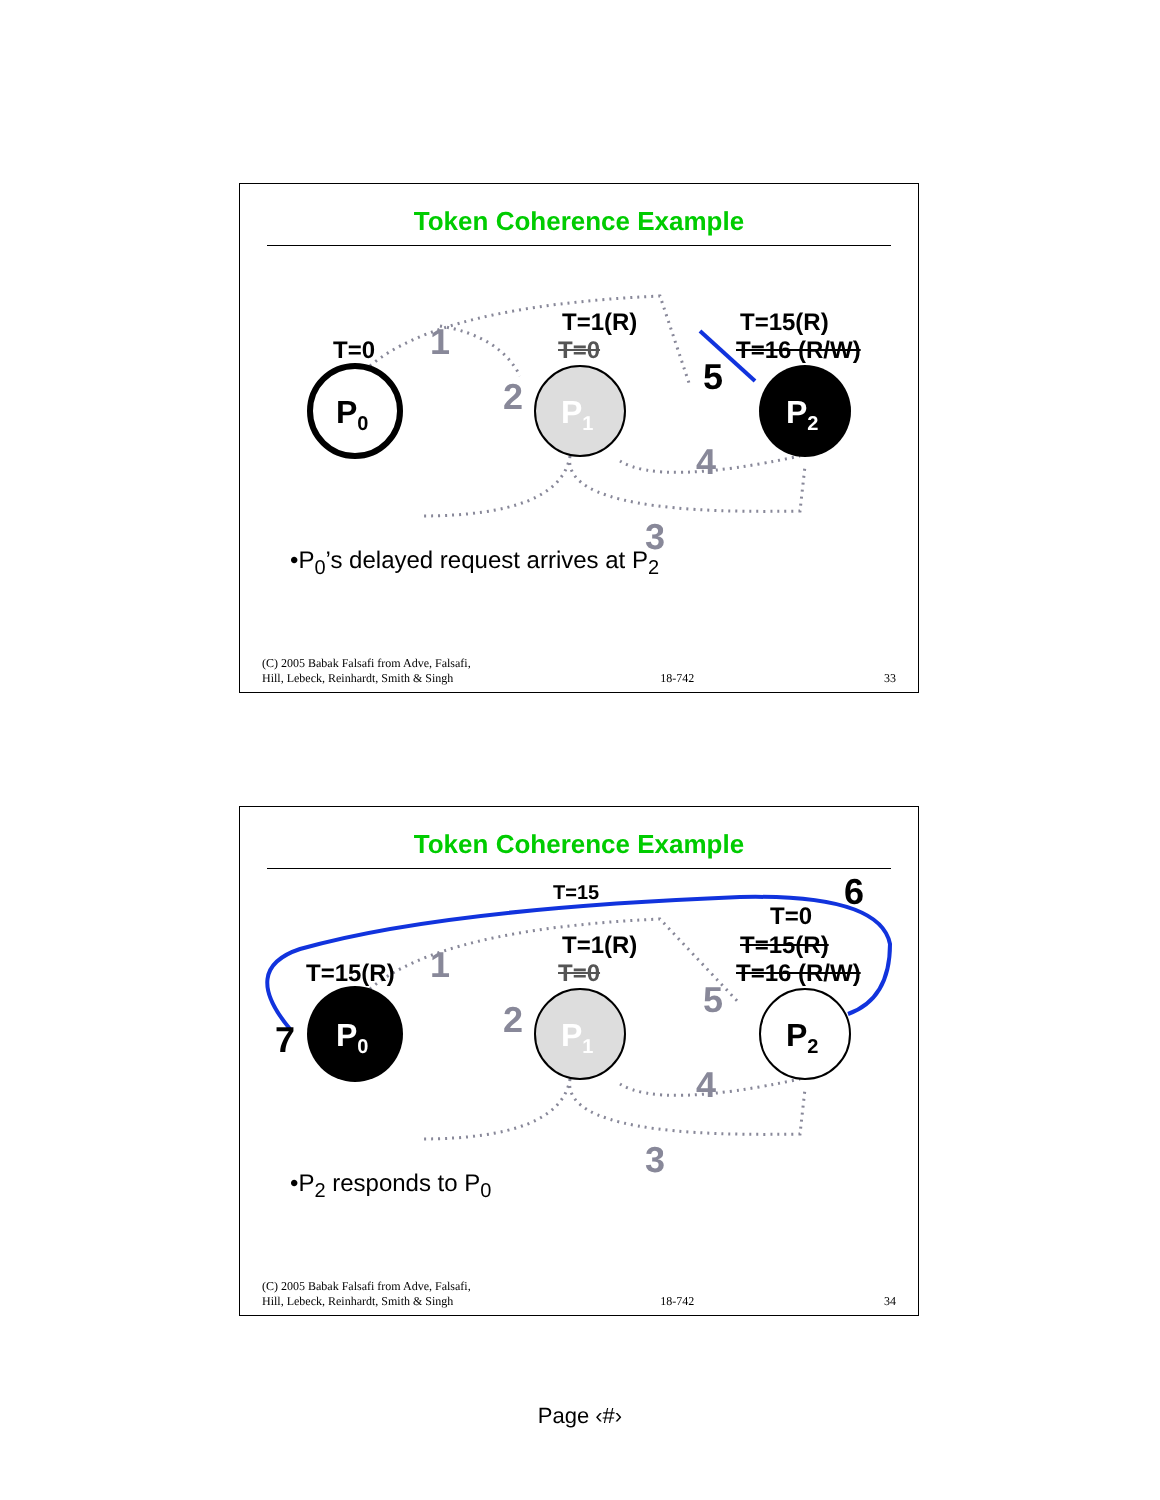Token Coherence Example
T=0
T=1(R)
T=0
T=15(R)
T=16 (R/W) 1
2
3
4
5
P<sub>0</sub> P<sub>1</sub> P<sub>2</sub>
•P<sub>0</sub>’s delayed request arrives at P<sub>2</sub>
(C) 2005 Babak Falsafi from Adve, Falsafi,
Hill, Lebeck, Reinhardt, Smith & Singh 18-742 33
Token Coherence Example
T=15 6
T=0
T=15(R)
T=1(R)
T=0
T=15(R)
T=16 (R/W) 1
2
3
4
5
7 P<sub>0</sub> P<sub>1</sub> P<sub>2</sub>
•P<sub>2</sub> responds to P<sub>0</sub>
(C) 2005 Babak Falsafi from Adve, Falsafi,
Hill, Lebeck, Reinhardt, Smith & Singh 18-742 34
Page ‹#›